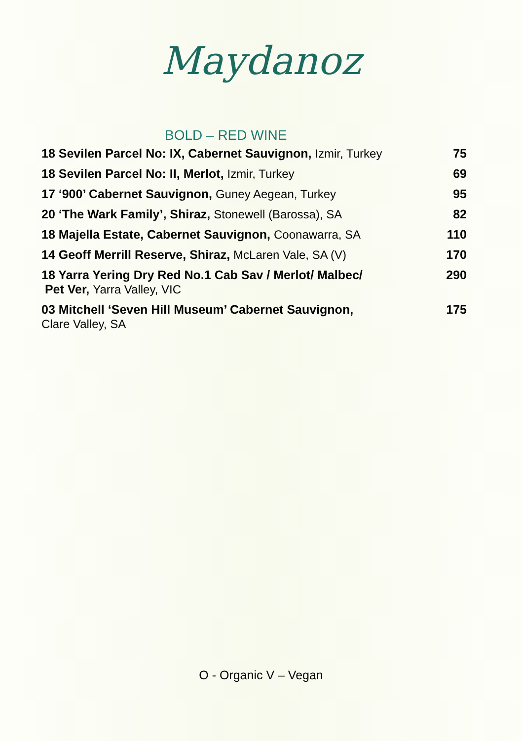Maydanoz
BOLD – RED WINE
| 18 Sevilen Parcel No: IX, Cabernet Sauvignon, Izmir, Turkey | 75 |
| 18 Sevilen Parcel No: II, Merlot, Izmir, Turkey | 69 |
| 17 ‘900’ Cabernet Sauvignon, Guney Aegean, Turkey | 95 |
| 20 ‘The Wark Family’, Shiraz, Stonewell (Barossa), SA | 82 |
| 18 Majella Estate, Cabernet Sauvignon, Coonawarra, SA | 110 |
| 14 Geoff Merrill Reserve, Shiraz, McLaren Vale, SA (V) | 170 |
| 18 Yarra Yering Dry Red No.1 Cab Sav / Merlot/ Malbec/ Pet Ver, Yarra Valley, VIC | 290 |
| 03 Mitchell ‘Seven Hill Museum’ Cabernet Sauvignon, Clare Valley, SA | 175 |
O - Organic V – Vegan